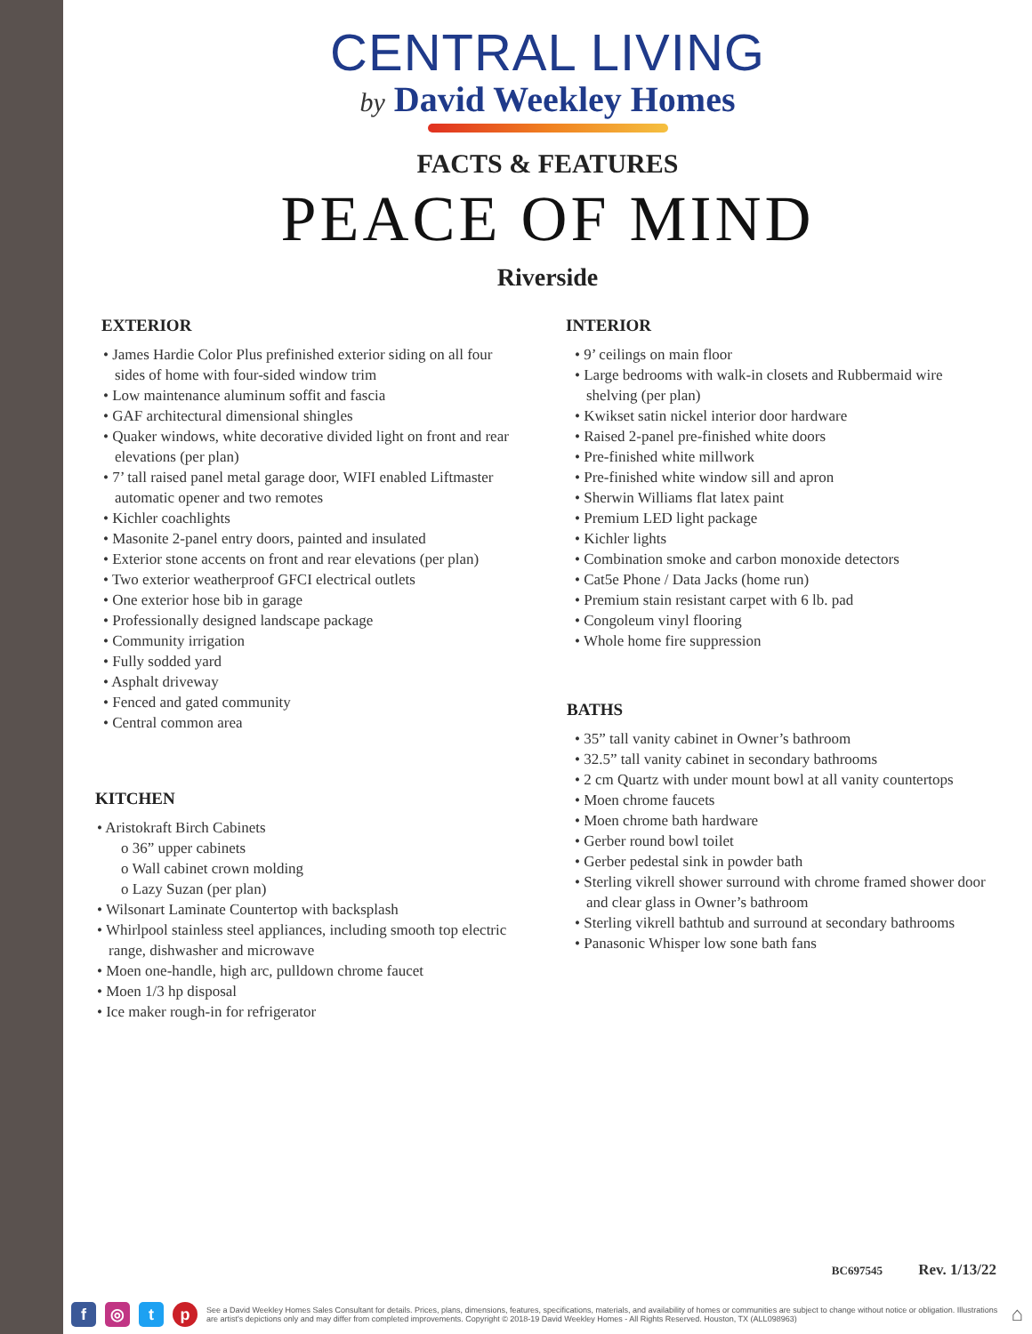CENTRAL LIVING
by David Weekley Homes
FACTS & FEATURES
PEACE OF MIND
Riverside
EXTERIOR
• James Hardie Color Plus prefinished exterior siding on all four sides of home with four-sided window trim
• Low maintenance aluminum soffit and fascia
• GAF architectural dimensional shingles
• Quaker windows, white decorative divided light on front and rear elevations (per plan)
• 7’ tall raised panel metal garage door, WIFI enabled Liftmaster automatic opener and two remotes
• Kichler coachlights
• Masonite 2-panel entry doors, painted and insulated
• Exterior stone accents on front and rear elevations (per plan)
• Two exterior weatherproof GFCI electrical outlets
• One exterior hose bib in garage
• Professionally designed landscape package
• Community irrigation
• Fully sodded yard
• Asphalt driveway
• Fenced and gated community
• Central common area
KITCHEN
• Aristokraft Birch Cabinets
o 36” upper cabinets
o Wall cabinet crown molding
o Lazy Suzan (per plan)
• Wilsonart Laminate Countertop with backsplash
• Whirlpool stainless steel appliances, including smooth top electric range, dishwasher and microwave
• Moen one-handle, high arc, pulldown chrome faucet
• Moen 1/3 hp disposal
• Ice maker rough-in for refrigerator
INTERIOR
• 9’ ceilings on main floor
• Large bedrooms with walk-in closets and Rubbermaid wire shelving (per plan)
• Kwikset satin nickel interior door hardware
• Raised 2-panel pre-finished white doors
• Pre-finished white millwork
• Pre-finished white window sill and apron
• Sherwin Williams flat latex paint
• Premium LED light package
• Kichler lights
• Combination smoke and carbon monoxide detectors
• Cat5e Phone / Data Jacks (home run)
• Premium stain resistant carpet with 6 lb. pad
• Congoleum vinyl flooring
• Whole home fire suppression
BATHS
• 35” tall vanity cabinet in Owner’s bathroom
• 32.5” tall vanity cabinet in secondary bathrooms
• 2 cm Quartz with under mount bowl at all vanity countertops
• Moen chrome faucets
• Moen chrome bath hardware
• Gerber round bowl toilet
• Gerber pedestal sink in powder bath
• Sterling vikrell shower surround with chrome framed shower door and clear glass in Owner’s bathroom
• Sterling vikrell bathtub and surround at secondary bathrooms
• Panasonic Whisper low sone bath fans
BC697545 Rev. 1/13/22
f ◎ tp See a David Weekley Homes Sales Consultant for details. Prices, plans, dimensions, features, specifications, materials, and availability of homes or communities are subject to change without notice or obligation. Illustrations are artist's depictions only and may differ from completed improvements. Copyright © 2018-19 David Weekley Homes - All Rights Reserved. Houston, TX (ALL098963) ⌂